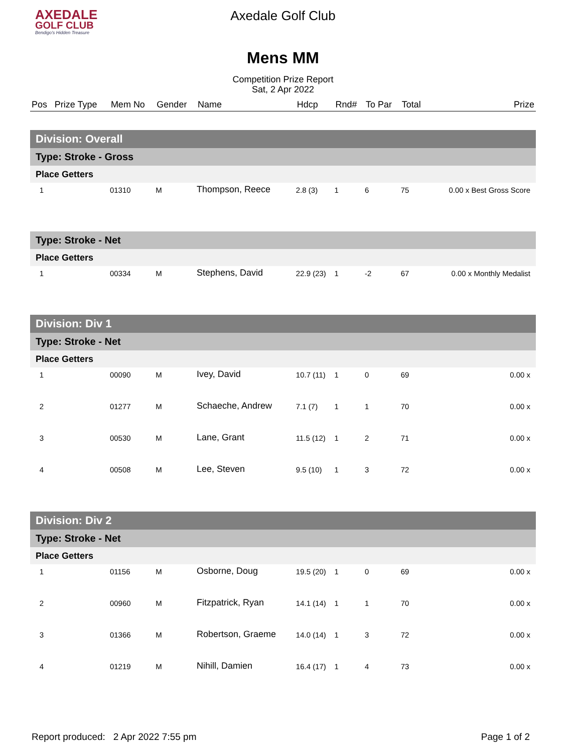AXEDALE
GOLF CLUB
Bendigo's Hidden Treasure
Axedale Golf Club
Mens MM
Competition Prize Report
Sat, 2 Apr 2022
| Pos | Prize Type | Mem No | Gender | Name | Hdcp | Rnd# | To Par | Total | Prize |
| --- | --- | --- | --- | --- | --- | --- | --- | --- | --- |
| Division: Overall | | | | | | | | | |
| Type: Stroke - Gross | | | | | | | | | |
| Place Getters | | | | | | | | | |
| 1 | | 01310 | M | Thompson, Reece | 2.8 (3) | 1 | 6 | 75 | 0.00 x Best Gross Score |
| Type: Stroke - Net | | | | | | | | | |
| Place Getters | | | | | | | | | |
| 1 | | 00334 | M | Stephens, David | 22.9 (23) | 1 | -2 | 67 | 0.00 x Monthly Medalist |
| Division: Div 1 | | | | | | | | | |
| Type: Stroke - Net | | | | | | | | | |
| Place Getters | | | | | | | | | |
| 1 | | 00090 | M | Ivey, David | 10.7 (11) | 1 | 0 | 69 | 0.00 x |
| 2 | | 01277 | M | Schaeche, Andrew | 7.1 (7) | 1 | 1 | 70 | 0.00 x |
| 3 | | 00530 | M | Lane, Grant | 11.5 (12) | 1 | 2 | 71 | 0.00 x |
| 4 | | 00508 | M | Lee, Steven | 9.5 (10) | 1 | 3 | 72 | 0.00 x |
| Division: Div 2 | | | | | | | | | |
| Type: Stroke - Net | | | | | | | | | |
| Place Getters | | | | | | | | | |
| 1 | | 01156 | M | Osborne, Doug | 19.5 (20) | 1 | 0 | 69 | 0.00 x |
| 2 | | 00960 | M | Fitzpatrick, Ryan | 14.1 (14) | 1 | 1 | 70 | 0.00 x |
| 3 | | 01366 | M | Robertson, Graeme | 14.0 (14) | 1 | 3 | 72 | 0.00 x |
| 4 | | 01219 | M | Nihill, Damien | 16.4 (17) | 1 | 4 | 73 | 0.00 x |
Report produced: 2 Apr 2022 7:55 pm Page 1 of 2